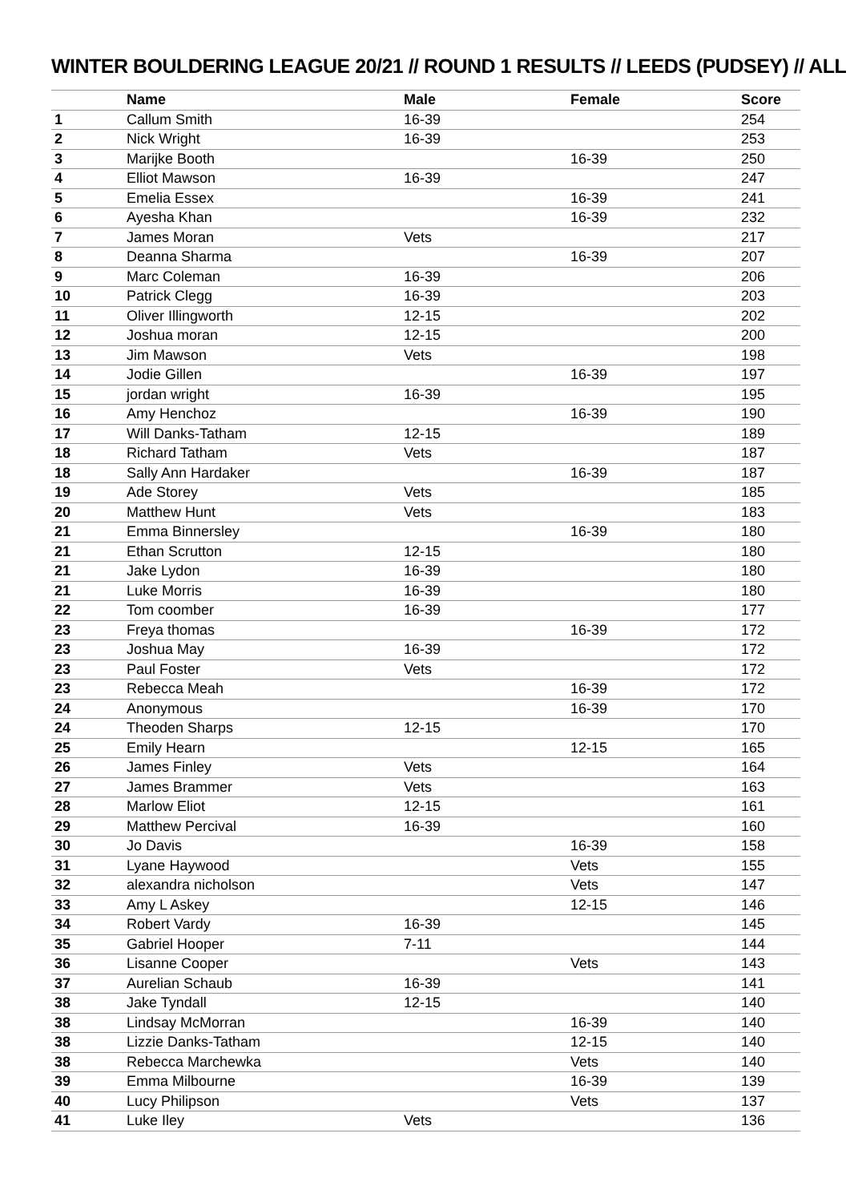WINTER BOULDERING LEAGUE 20/21 // ROUND 1 RESULTS // LEEDS (PUDSEY) // ALL
| | Name | Male | Female | Score |
| --- | --- | --- | --- | --- |
| 1 | Callum Smith | 16-39 | | 254 |
| 2 | Nick Wright | 16-39 | | 253 |
| 3 | Marijke Booth | | 16-39 | 250 |
| 4 | Elliot Mawson | 16-39 | | 247 |
| 5 | Emelia Essex | | 16-39 | 241 |
| 6 | Ayesha Khan | | 16-39 | 232 |
| 7 | James Moran | Vets | | 217 |
| 8 | Deanna Sharma | | 16-39 | 207 |
| 9 | Marc Coleman | 16-39 | | 206 |
| 10 | Patrick Clegg | 16-39 | | 203 |
| 11 | Oliver Illingworth | 12-15 | | 202 |
| 12 | Joshua moran | 12-15 | | 200 |
| 13 | Jim Mawson | Vets | | 198 |
| 14 | Jodie Gillen | | 16-39 | 197 |
| 15 | jordan wright | 16-39 | | 195 |
| 16 | Amy Henchoz | | 16-39 | 190 |
| 17 | Will Danks-Tatham | 12-15 | | 189 |
| 18 | Richard Tatham | Vets | | 187 |
| 18 | Sally Ann Hardaker | | 16-39 | 187 |
| 19 | Ade Storey | Vets | | 185 |
| 20 | Matthew Hunt | Vets | | 183 |
| 21 | Emma Binnersley | | 16-39 | 180 |
| 21 | Ethan Scrutton | 12-15 | | 180 |
| 21 | Jake Lydon | 16-39 | | 180 |
| 21 | Luke Morris | 16-39 | | 180 |
| 22 | Tom coomber | 16-39 | | 177 |
| 23 | Freya thomas | | 16-39 | 172 |
| 23 | Joshua May | 16-39 | | 172 |
| 23 | Paul Foster | Vets | | 172 |
| 23 | Rebecca Meah | | 16-39 | 172 |
| 24 | Anonymous | | 16-39 | 170 |
| 24 | Theoden Sharps | 12-15 | | 170 |
| 25 | Emily Hearn | | 12-15 | 165 |
| 26 | James Finley | Vets | | 164 |
| 27 | James Brammer | Vets | | 163 |
| 28 | Marlow Eliot | 12-15 | | 161 |
| 29 | Matthew Percival | 16-39 | | 160 |
| 30 | Jo Davis | | 16-39 | 158 |
| 31 | Lyane Haywood | | Vets | 155 |
| 32 | alexandra nicholson | | Vets | 147 |
| 33 | Amy L Askey | | 12-15 | 146 |
| 34 | Robert Vardy | 16-39 | | 145 |
| 35 | Gabriel Hooper | 7-11 | | 144 |
| 36 | Lisanne Cooper | | Vets | 143 |
| 37 | Aurelian Schaub | 16-39 | | 141 |
| 38 | Jake Tyndall | 12-15 | | 140 |
| 38 | Lindsay McMorran | | 16-39 | 140 |
| 38 | Lizzie Danks-Tatham | | 12-15 | 140 |
| 38 | Rebecca Marchewka | | Vets | 140 |
| 39 | Emma Milbourne | | 16-39 | 139 |
| 40 | Lucy Philipson | | Vets | 137 |
| 41 | Luke Iley | Vets | | 136 |